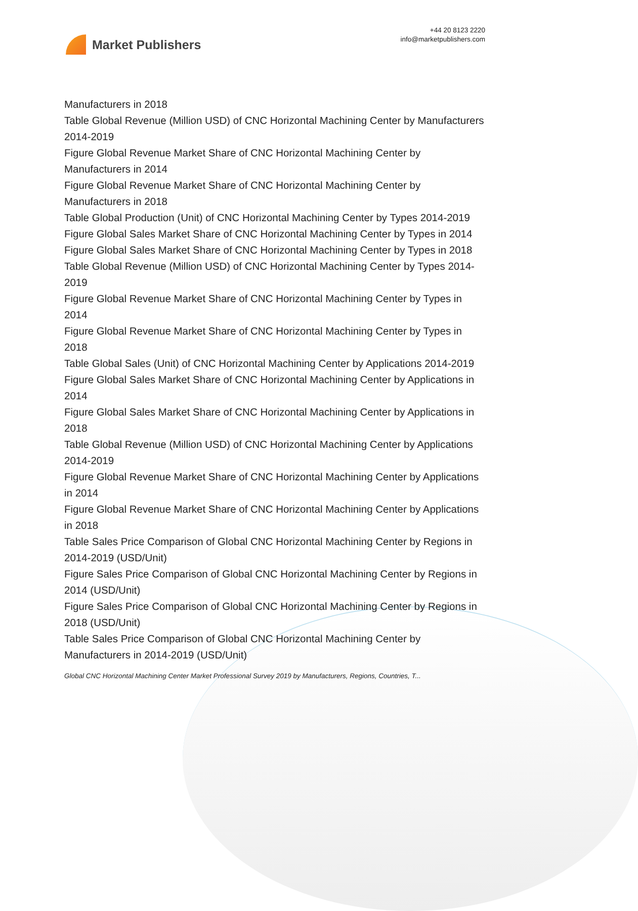Market Publishers
+44 20 8123 2220
info@marketpublishers.com
Manufacturers in 2018
Table Global Revenue (Million USD) of CNC Horizontal Machining Center by Manufacturers 2014-2019
Figure Global Revenue Market Share of CNC Horizontal Machining Center by Manufacturers in 2014
Figure Global Revenue Market Share of CNC Horizontal Machining Center by Manufacturers in 2018
Table Global Production (Unit) of CNC Horizontal Machining Center by Types 2014-2019
Figure Global Sales Market Share of CNC Horizontal Machining Center by Types in 2014
Figure Global Sales Market Share of CNC Horizontal Machining Center by Types in 2018
Table Global Revenue (Million USD) of CNC Horizontal Machining Center by Types 2014-2019
Figure Global Revenue Market Share of CNC Horizontal Machining Center by Types in 2014
Figure Global Revenue Market Share of CNC Horizontal Machining Center by Types in 2018
Table Global Sales (Unit) of CNC Horizontal Machining Center by Applications 2014-2019
Figure Global Sales Market Share of CNC Horizontal Machining Center by Applications in 2014
Figure Global Sales Market Share of CNC Horizontal Machining Center by Applications in 2018
Table Global Revenue (Million USD) of CNC Horizontal Machining Center by Applications 2014-2019
Figure Global Revenue Market Share of CNC Horizontal Machining Center by Applications in 2014
Figure Global Revenue Market Share of CNC Horizontal Machining Center by Applications in 2018
Table Sales Price Comparison of Global CNC Horizontal Machining Center by Regions in 2014-2019 (USD/Unit)
Figure Sales Price Comparison of Global CNC Horizontal Machining Center by Regions in 2014 (USD/Unit)
Figure Sales Price Comparison of Global CNC Horizontal Machining Center by Regions in 2018 (USD/Unit)
Table Sales Price Comparison of Global CNC Horizontal Machining Center by Manufacturers in 2014-2019 (USD/Unit)
Global CNC Horizontal Machining Center Market Professional Survey 2019 by Manufacturers, Regions, Countries, T...